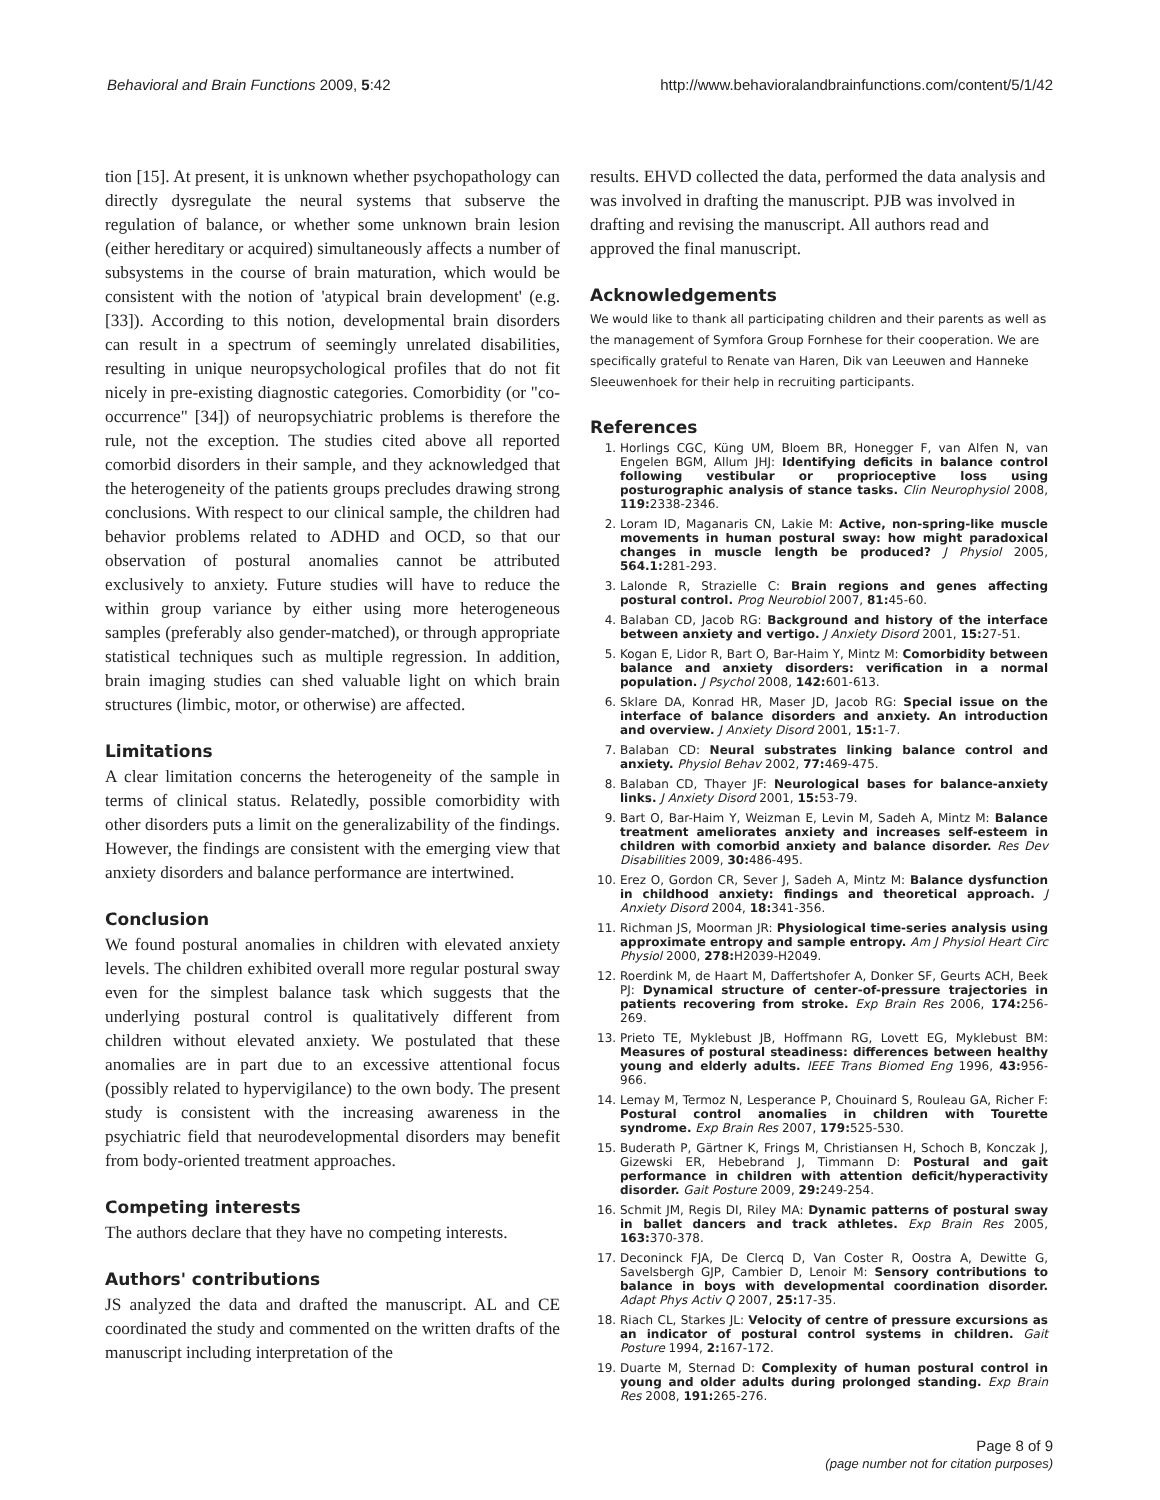Behavioral and Brain Functions 2009, 5:42 http://www.behavioralandbrainfunctions.com/content/5/1/42
tion [15]. At present, it is unknown whether psychopathology can directly dysregulate the neural systems that subserve the regulation of balance, or whether some unknown brain lesion (either hereditary or acquired) simultaneously affects a number of subsystems in the course of brain maturation, which would be consistent with the notion of 'atypical brain development' (e.g. [33]). According to this notion, developmental brain disorders can result in a spectrum of seemingly unrelated disabilities, resulting in unique neuropsychological profiles that do not fit nicely in pre-existing diagnostic categories. Comorbidity (or "co-occurrence" [34]) of neuropsychiatric problems is therefore the rule, not the exception. The studies cited above all reported comorbid disorders in their sample, and they acknowledged that the heterogeneity of the patients groups precludes drawing strong conclusions. With respect to our clinical sample, the children had behavior problems related to ADHD and OCD, so that our observation of postural anomalies cannot be attributed exclusively to anxiety. Future studies will have to reduce the within group variance by either using more heterogeneous samples (preferably also gender-matched), or through appropriate statistical techniques such as multiple regression. In addition, brain imaging studies can shed valuable light on which brain structures (limbic, motor, or otherwise) are affected.
Limitations
A clear limitation concerns the heterogeneity of the sample in terms of clinical status. Relatedly, possible comorbidity with other disorders puts a limit on the generalizability of the findings. However, the findings are consistent with the emerging view that anxiety disorders and balance performance are intertwined.
Conclusion
We found postural anomalies in children with elevated anxiety levels. The children exhibited overall more regular postural sway even for the simplest balance task which suggests that the underlying postural control is qualitatively different from children without elevated anxiety. We postulated that these anomalies are in part due to an excessive attentional focus (possibly related to hypervigilance) to the own body. The present study is consistent with the increasing awareness in the psychiatric field that neurodevelopmental disorders may benefit from body-oriented treatment approaches.
Competing interests
The authors declare that they have no competing interests.
Authors' contributions
JS analyzed the data and drafted the manuscript. AL and CE coordinated the study and commented on the written drafts of the manuscript including interpretation of the
results. EHVD collected the data, performed the data analysis and was involved in drafting the manuscript. PJB was involved in drafting and revising the manuscript. All authors read and approved the final manuscript.
Acknowledgements
We would like to thank all participating children and their parents as well as the management of Symfora Group Fornhese for their cooperation. We are specifically grateful to Renate van Haren, Dik van Leeuwen and Hanneke Sleeuwenhoek for their help in recruiting participants.
References
1. Horlings CGC, Küng UM, Bloem BR, Honegger F, van Alfen N, van Engelen BGM, Allum JHJ: Identifying deficits in balance control following vestibular or proprioceptive loss using posturographic analysis of stance tasks. Clin Neurophysiol 2008, 119: 2338-2346.
2. Loram ID, Maganaris CN, Lakie M: Active, non-spring-like muscle movements in human postural sway: how might paradoxical changes in muscle length be produced? J Physiol 2005, 564.1: 281-293.
3. Lalonde R, Strazielle C: Brain regions and genes affecting postural control. Prog Neurobiol 2007, 81: 45-60.
4. Balaban CD, Jacob RG: Background and history of the interface between anxiety and vertigo. J Anxiety Disord 2001, 15: 27-51.
5. Kogan E, Lidor R, Bart O, Bar-Haim Y, Mintz M: Comorbidity between balance and anxiety disorders: verification in a normal population. J Psychol 2008, 142: 601-613.
6. Sklare DA, Konrad HR, Maser JD, Jacob RG: Special issue on the interface of balance disorders and anxiety. An introduction and overview. J Anxiety Disord 2001, 15: 1-7.
7. Balaban CD: Neural substrates linking balance control and anxiety. Physiol Behav 2002, 77: 469-475.
8. Balaban CD, Thayer JF: Neurological bases for balance-anxiety links. J Anxiety Disord 2001, 15: 53-79.
9. Bart O, Bar-Haim Y, Weizman E, Levin M, Sadeh A, Mintz M: Balance treatment ameliorates anxiety and increases self-esteem in children with comorbid anxiety and balance disorder. Res Dev Disabilities 2009, 30: 486-495.
10. Erez O, Gordon CR, Sever J, Sadeh A, Mintz M: Balance dysfunction in childhood anxiety: findings and theoretical approach. J Anxiety Disord 2004, 18: 341-356.
11. Richman JS, Moorman JR: Physiological time-series analysis using approximate entropy and sample entropy. Am J Physiol Heart Circ Physiol 2000, 278: H2039-H2049.
12. Roerdink M, de Haart M, Daffertshofer A, Donker SF, Geurts ACH, Beek PJ: Dynamical structure of center-of-pressure trajectories in patients recovering from stroke. Exp Brain Res 2006, 174: 256-269.
13. Prieto TE, Myklebust JB, Hoffmann RG, Lovett EG, Myklebust BM: Measures of postural steadiness: differences between healthy young and elderly adults. IEEE Trans Biomed Eng 1996, 43: 956-966.
14. Lemay M, Termoz N, Lesperance P, Chouinard S, Rouleau GA, Richer F: Postural control anomalies in children with Tourette syndrome. Exp Brain Res 2007, 179: 525-530.
15. Buderath P, Gärtner K, Frings M, Christiansen H, Schoch B, Konczak J, Gizewski ER, Hebebrand J, Timmann D: Postural and gait performance in children with attention deficit/hyperactivity disorder. Gait Posture 2009, 29: 249-254.
16. Schmit JM, Regis DI, Riley MA: Dynamic patterns of postural sway in ballet dancers and track athletes. Exp Brain Res 2005, 163: 370-378.
17. Deconinck FJA, De Clercq D, Van Coster R, Oostra A, Dewitte G, Savelsbergh GJP, Cambier D, Lenoir M: Sensory contributions to balance in boys with developmental coordination disorder. Adapt Phys Activ Q 2007, 25: 17-35.
18. Riach CL, Starkes JL: Velocity of centre of pressure excursions as an indicator of postural control systems in children. Gait Posture 1994, 2: 167-172.
19. Duarte M, Sternad D: Complexity of human postural control in young and older adults during prolonged standing. Exp Brain Res 2008, 191: 265-276.
Page 8 of 9
(page number not for citation purposes)